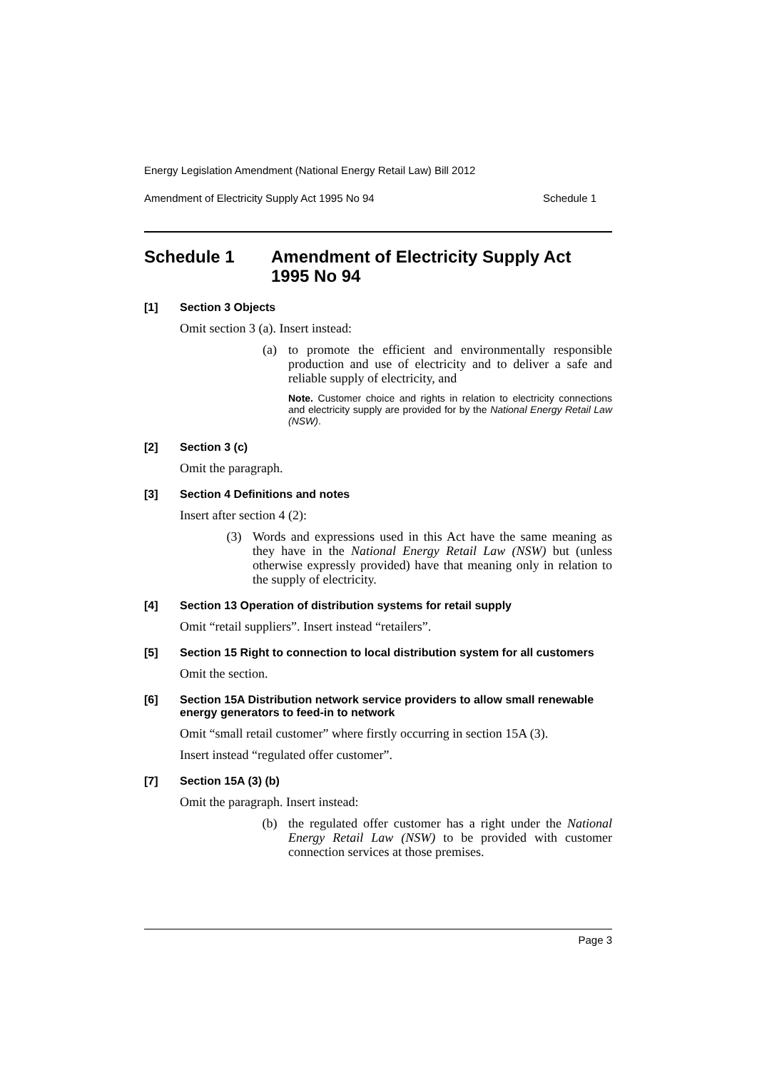Energy Legislation Amendment (National Energy Retail Law) Bill 2012
Amendment of Electricity Supply Act 1995 No 94 Schedule 1
Schedule 1 Amendment of Electricity Supply Act 1995 No 94
[1] Section 3 Objects
Omit section 3 (a). Insert instead:
(a) to promote the efficient and environmentally responsible production and use of electricity and to deliver a safe and reliable supply of electricity, and
Note. Customer choice and rights in relation to electricity connections and electricity supply are provided for by the National Energy Retail Law (NSW).
[2] Section 3 (c)
Omit the paragraph.
[3] Section 4 Definitions and notes
Insert after section 4 (2):
(3) Words and expressions used in this Act have the same meaning as they have in the National Energy Retail Law (NSW) but (unless otherwise expressly provided) have that meaning only in relation to the supply of electricity.
[4] Section 13 Operation of distribution systems for retail supply
Omit “retail suppliers”. Insert instead “retailers”.
[5] Section 15 Right to connection to local distribution system for all customers
Omit the section.
[6] Section 15A Distribution network service providers to allow small renewable energy generators to feed-in to network
Omit “small retail customer” where firstly occurring in section 15A (3).
Insert instead “regulated offer customer”.
[7] Section 15A (3) (b)
Omit the paragraph. Insert instead:
(b) the regulated offer customer has a right under the National Energy Retail Law (NSW) to be provided with customer connection services at those premises.
Page 3